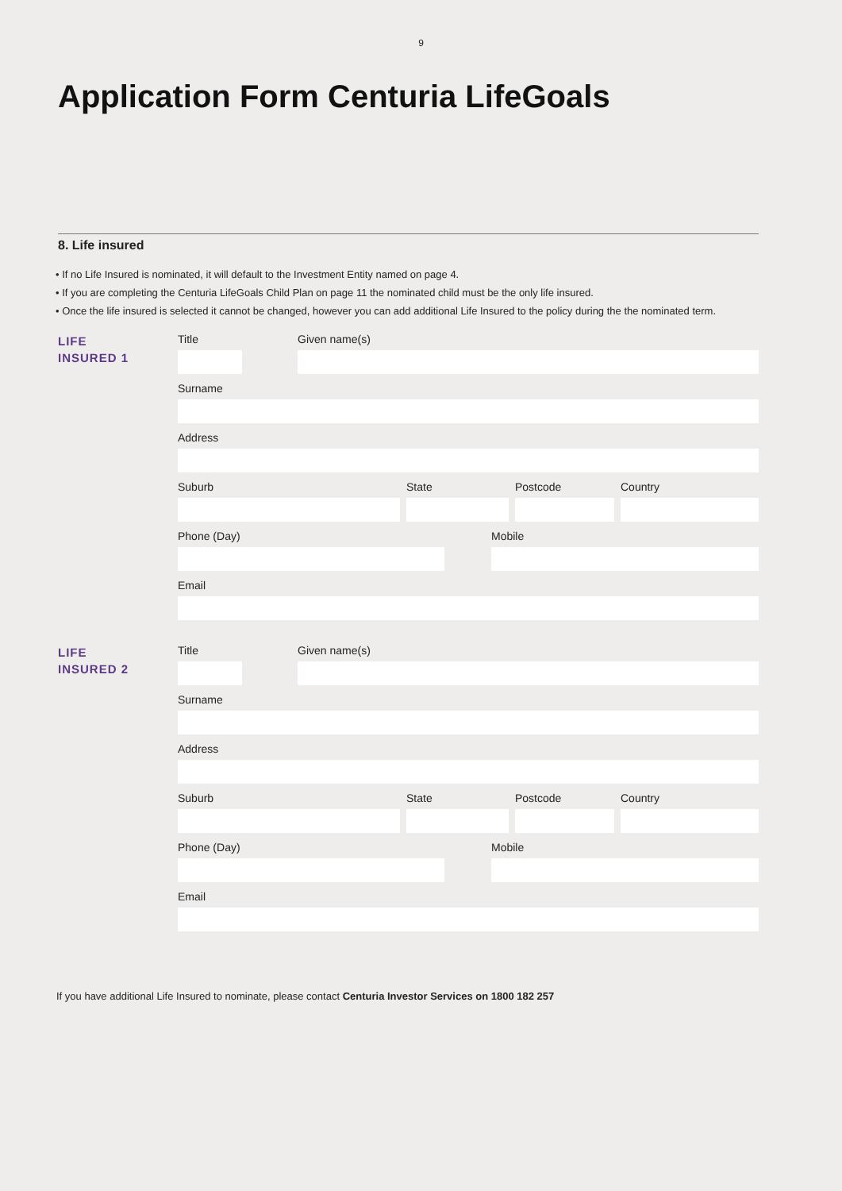9
Application Form Centuria LifeGoals
8. Life insured
• If no Life Insured is nominated, it will default to the Investment Entity named on page 4.
• If you are completing the Centuria LifeGoals Child Plan on page 11 the nominated child must be the only life insured.
• Once the life insured is selected it cannot be changed, however you can add additional Life Insured to the policy during the the nominated term.
LIFE
INSURED 1
Title Given name(s)
Surname
Address
Suburb State Postcode Country
Phone (Day) Mobile
Email
LIFE
INSURED 2
Title Given name(s)
Surname
Address
Suburb State Postcode Country
Phone (Day) Mobile
Email
If you have additional Life Insured to nominate, please contact Centuria Investor Services on 1800 182 257